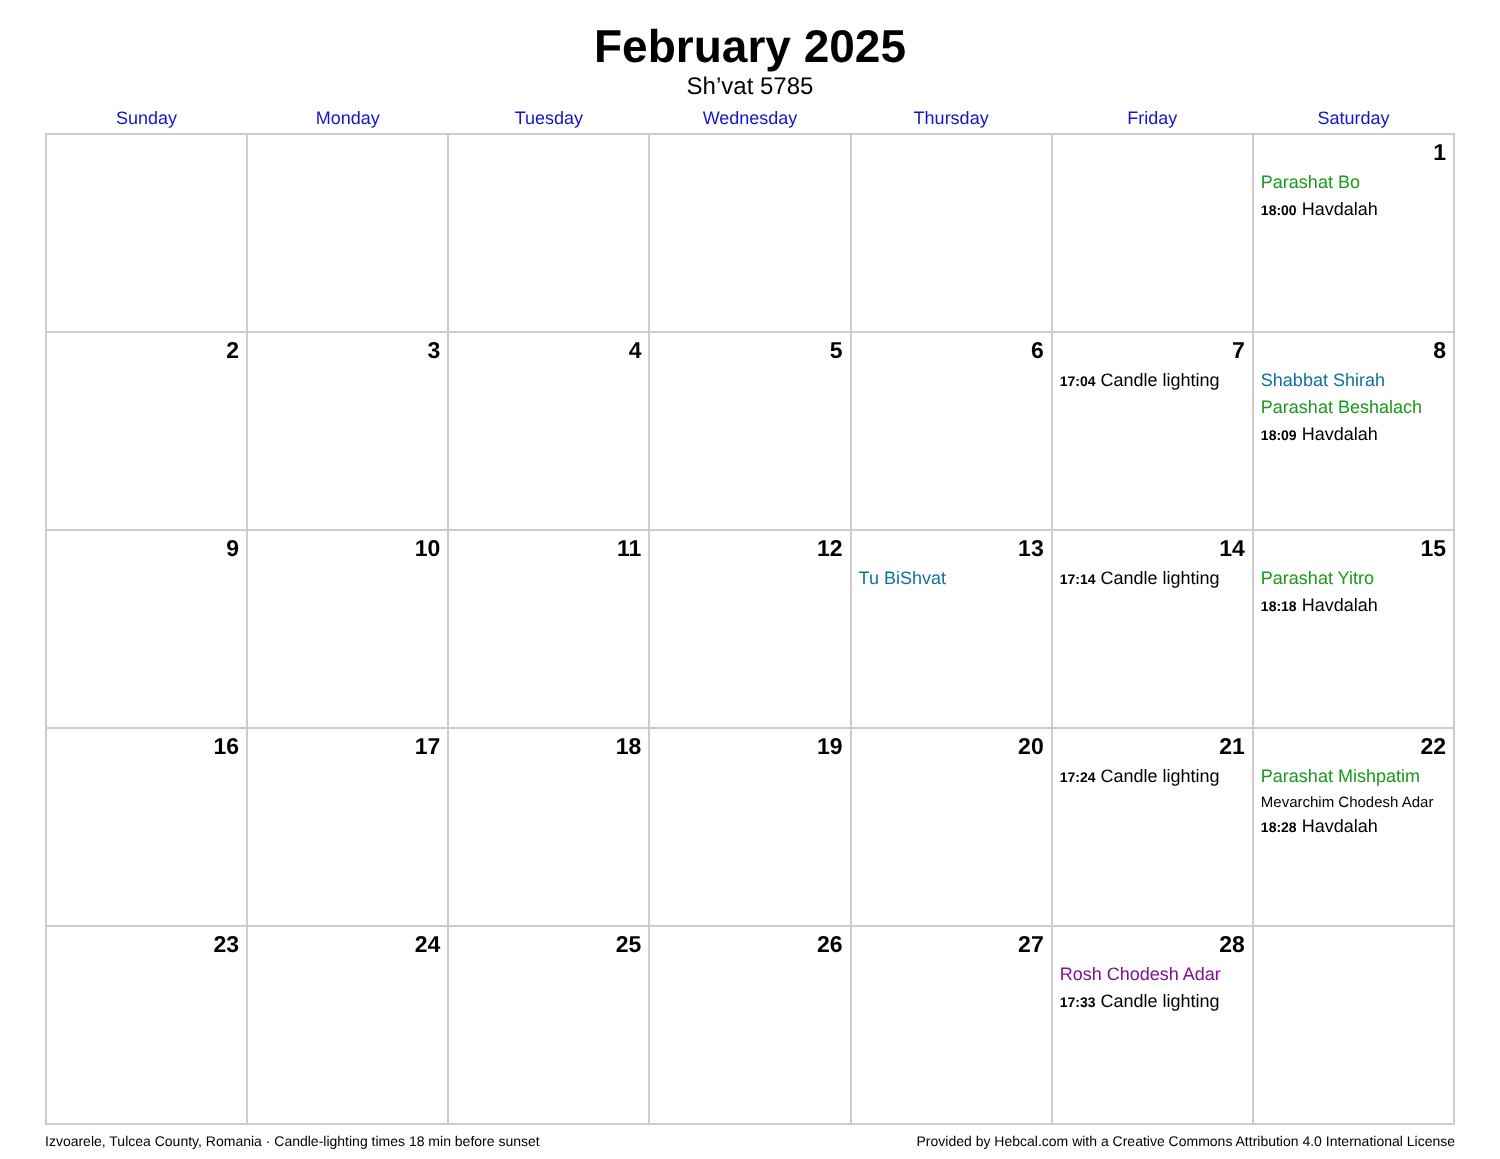February 2025
Sh’vat 5785
| Sunday | Monday | Tuesday | Wednesday | Thursday | Friday | Saturday |
| --- | --- | --- | --- | --- | --- | --- |
| | | | | | | 1 Parashat Bo 18:00 Havdalah |
| 2 | 3 | 4 | 5 | 6 | 7 17:04 Candle lighting | 8 Shabbat Shirah Parashat Beshalach 18:09 Havdalah |
| 9 | 10 | 11 | 12 | 13 Tu BiShvat | 14 17:14 Candle lighting | 15 Parashat Yitro 18:18 Havdalah |
| 16 | 17 | 18 | 19 | 20 | 21 17:24 Candle lighting | 22 Parashat Mishpatim Mevarchim Chodesh Adar 18:28 Havdalah |
| 23 | 24 | 25 | 26 | 27 | 28 Rosh Chodesh Adar 17:33 Candle lighting | |
Izvoarele, Tulcea County, Romania · Candle-lighting times 18 min before sunset Provided by Hebcal.com with a Creative Commons Attribution 4.0 International License